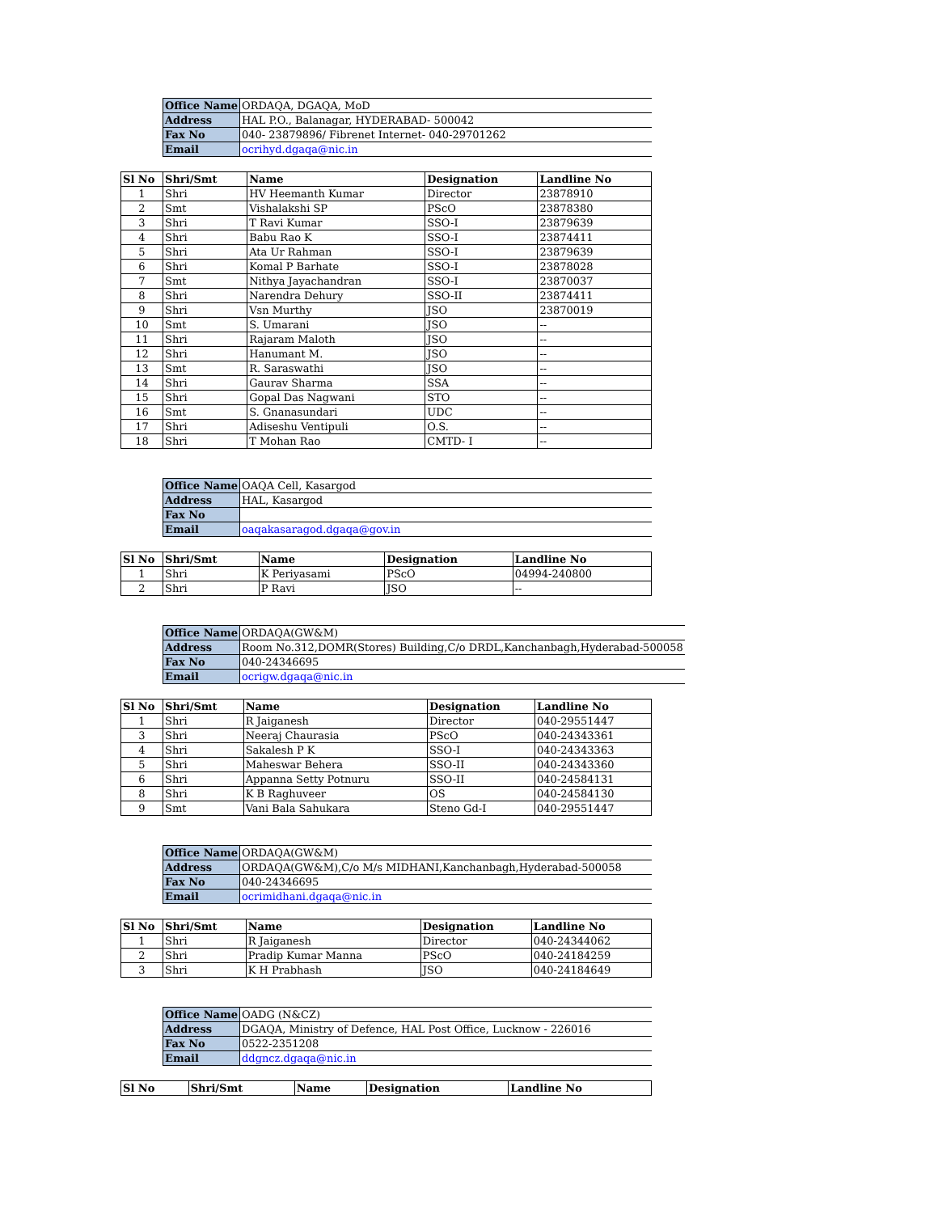| Office Name | ORDAQA, DGAQA, MoD |
| Address | HAL P.O., Balanagar, HYDERABAD- 500042 |
| Fax No | 040- 23879896/ Fibrenet Internet- 040-29701262 |
| Email | ocrihyd.dgaqa@nic.in |
| Sl No | Shri/Smt | Name | Designation | Landline No |
| --- | --- | --- | --- | --- |
| 1 | Shri | HV Heemanth Kumar | Director | 23878910 |
| 2 | Smt | Vishalakshi SP | PScO | 23878380 |
| 3 | Shri | T Ravi Kumar | SSO-I | 23879639 |
| 4 | Shri | Babu Rao K | SSO-I | 23874411 |
| 5 | Shri | Ata Ur Rahman | SSO-I | 23879639 |
| 6 | Shri | Komal P Barhate | SSO-I | 23878028 |
| 7 | Smt | Nithya Jayachandran | SSO-I | 23870037 |
| 8 | Shri | Narendra Dehury | SSO-II | 23874411 |
| 9 | Shri | Vsn Murthy | JSO | 23870019 |
| 10 | Smt | S. Umarani | JSO | -- |
| 11 | Shri | Rajaram Maloth | JSO | -- |
| 12 | Shri | Hanumant M. | JSO | -- |
| 13 | Smt | R. Saraswathi | JSO | -- |
| 14 | Shri | Gaurav Sharma | SSA | -- |
| 15 | Shri | Gopal Das Nagwani | STO | -- |
| 16 | Smt | S. Gnanasundari | UDC | -- |
| 17 | Shri | Adiseshu Ventipuli | O.S. | -- |
| 18 | Shri | T Mohan Rao | CMTD- I | -- |
| Office Name | OAQA Cell, Kasargod |
| Address | HAL, Kasargod |
| Fax No | |
| Email | oaqakasaragod.dgaqa@gov.in |
| Sl No | Shri/Smt | Name | Designation | Landline No |
| --- | --- | --- | --- | --- |
| 1 | Shri | K Periyasami | PScO | 04994-240800 |
| 2 | Shri | P Ravi | JSO | -- |
| Office Name | ORDAQA(GW&M) |
| Address | Room No.312,DOMR(Stores) Building,C/o DRDL,Kanchanbagh,Hyderabad-500058 |
| Fax No | 040-24346695 |
| Email | ocrigw.dgaqa@nic.in |
| Sl No | Shri/Smt | Name | Designation | Landline No |
| --- | --- | --- | --- | --- |
| 1 | Shri | R Jaiganesh | Director | 040-29551447 |
| 3 | Shri | Neeraj Chaurasia | PScO | 040-24343361 |
| 4 | Shri | Sakalesh P K | SSO-I | 040-24343363 |
| 5 | Shri | Maheswar Behera | SSO-II | 040-24343360 |
| 6 | Shri | Appanna Setty Potnuru | SSO-II | 040-24584131 |
| 8 | Shri | K B Raghuveer | OS | 040-24584130 |
| 9 | Smt | Vani Bala Sahukara | Steno Gd-I | 040-29551447 |
| Office Name | ORDAQA(GW&M) |
| Address | ORDAQA(GW&M),C/o M/s MIDHANI,Kanchanbagh,Hyderabad-500058 |
| Fax No | 040-24346695 |
| Email | ocrimidhani.dgaqa@nic.in |
| Sl No | Shri/Smt | Name | Designation | Landline No |
| --- | --- | --- | --- | --- |
| 1 | Shri | R Jaiganesh | Director | 040-24344062 |
| 2 | Shri | Pradip Kumar Manna | PScO | 040-24184259 |
| 3 | Shri | K H Prabhash | JSO | 040-24184649 |
| Office Name | OADG (N&CZ) |
| Address | DGAQA, Ministry of Defence, HAL Post Office, Lucknow - 226016 |
| Fax No | 0522-2351208 |
| Email | ddgncz.dgaqa@nic.in |
| Sl No | Shri/Smt | Name | Designation | Landline No |
| --- | --- | --- | --- | --- |